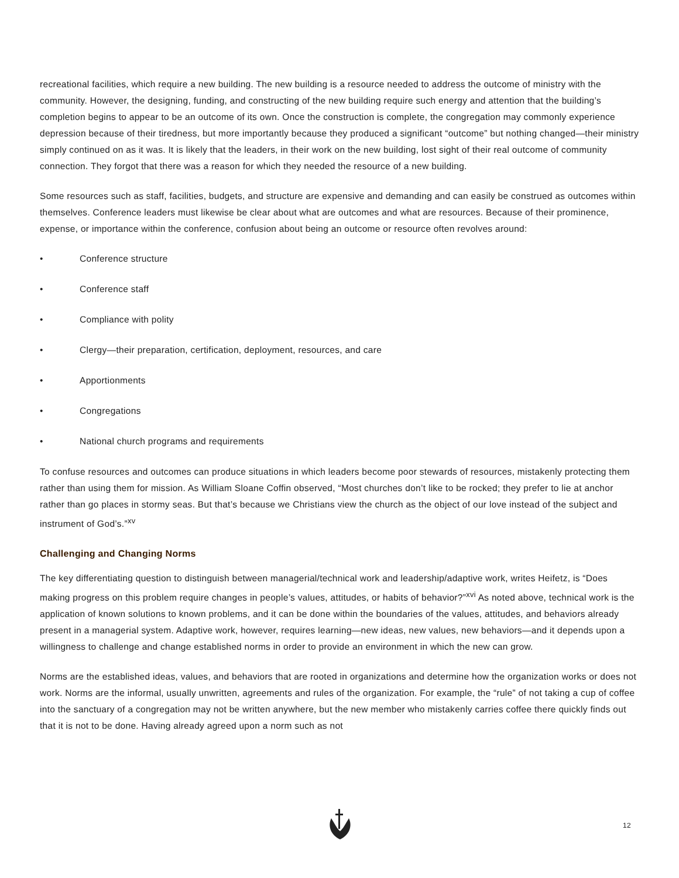recreational facilities, which require a new building. The new building is a resource needed to address the outcome of ministry with the community. However, the designing, funding, and constructing of the new building require such energy and attention that the building’s completion begins to appear to be an outcome of its own. Once the construction is complete, the congregation may commonly experience depression because of their tiredness, but more importantly because they produced a significant “outcome” but nothing changed—their ministry simply continued on as it was. It is likely that the leaders, in their work on the new building, lost sight of their real outcome of community connection. They forgot that there was a reason for which they needed the resource of a new building.
Some resources such as staff, facilities, budgets, and structure are expensive and demanding and can easily be construed as outcomes within themselves. Conference leaders must likewise be clear about what are outcomes and what are resources. Because of their prominence, expense, or importance within the conference, confusion about being an outcome or resource often revolves around:
• Conference structure
• Conference staff
• Compliance with polity
• Clergy—their preparation, certification, deployment, resources, and care
• Apportionments
• Congregations
• National church programs and requirements
To confuse resources and outcomes can produce situations in which leaders become poor stewards of resources, mistakenly protecting them rather than using them for mission. As William Sloane Coffin observed, “Most churches don’t like to be rocked; they prefer to lie at anchor rather than go places in stormy seas. But that’s because we Christians view the church as the object of our love instead of the subject and instrument of God’s.”<sup>xv</sup>
Challenging and Changing Norms
The key differentiating question to distinguish between managerial/technical work and leadership/adaptive work, writes Heifetz, is “Does making progress on this problem require changes in people’s values, attitudes, or habits of behavior?”<sup>xvi</sup> As noted above, technical work is the application of known solutions to known problems, and it can be done within the boundaries of the values, attitudes, and behaviors already present in a managerial system. Adaptive work, however, requires learning—new ideas, new values, new behaviors—and it depends upon a willingness to challenge and change established norms in order to provide an environment in which the new can grow.
Norms are the established ideas, values, and behaviors that are rooted in organizations and determine how the organization works or does not work. Norms are the informal, usually unwritten, agreements and rules of the organization. For example, the “rule” of not taking a cup of coffee into the sanctuary of a congregation may not be written anywhere, but the new member who mistakenly carries coffee there quickly finds out that it is not to be done. Having already agreed upon a norm such as not
12